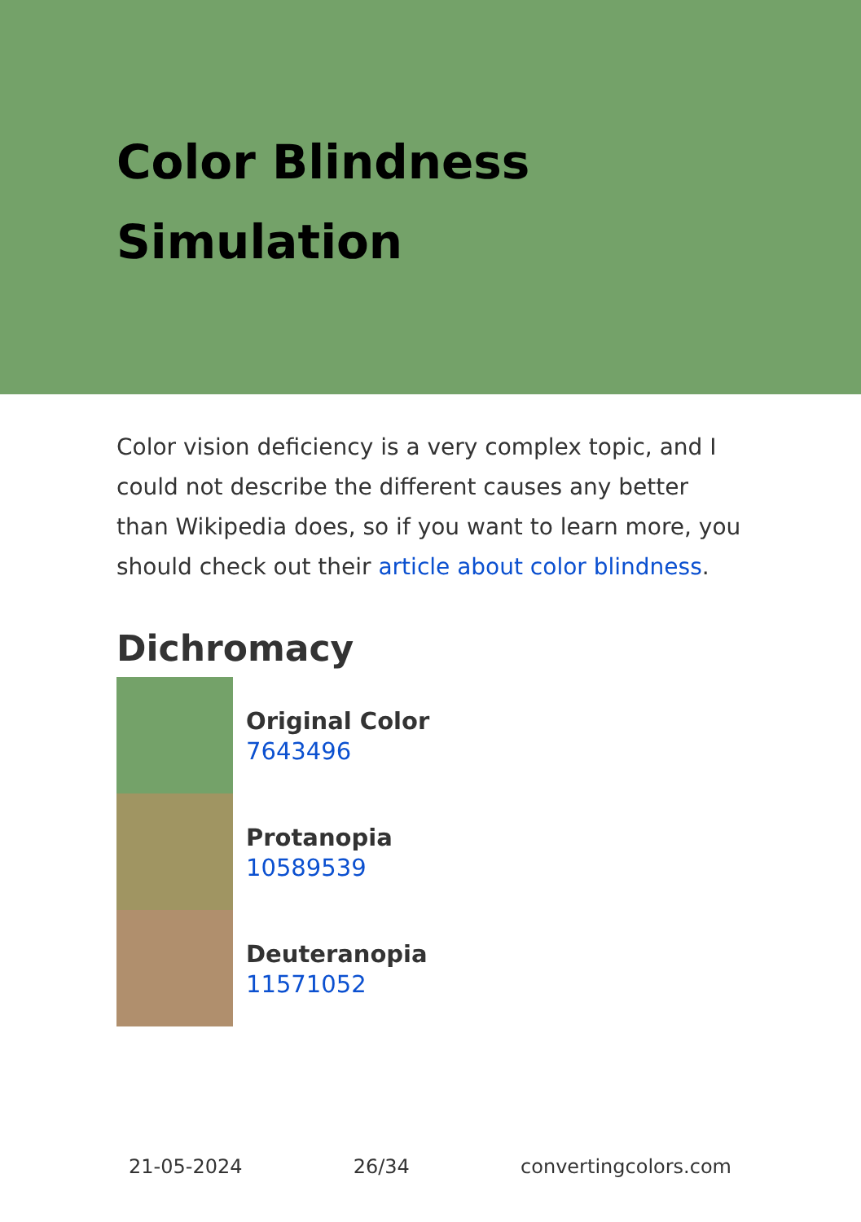Color Blindness Simulation
Color vision deficiency is a very complex topic, and I could not describe the different causes any better than Wikipedia does, so if you want to learn more, you should check out their article about color blindness.
Dichromacy
Original Color
7643496
Protanopia
10589539
Deuteranopia
11571052
21-05-2024 26/34 convertingcolors.com